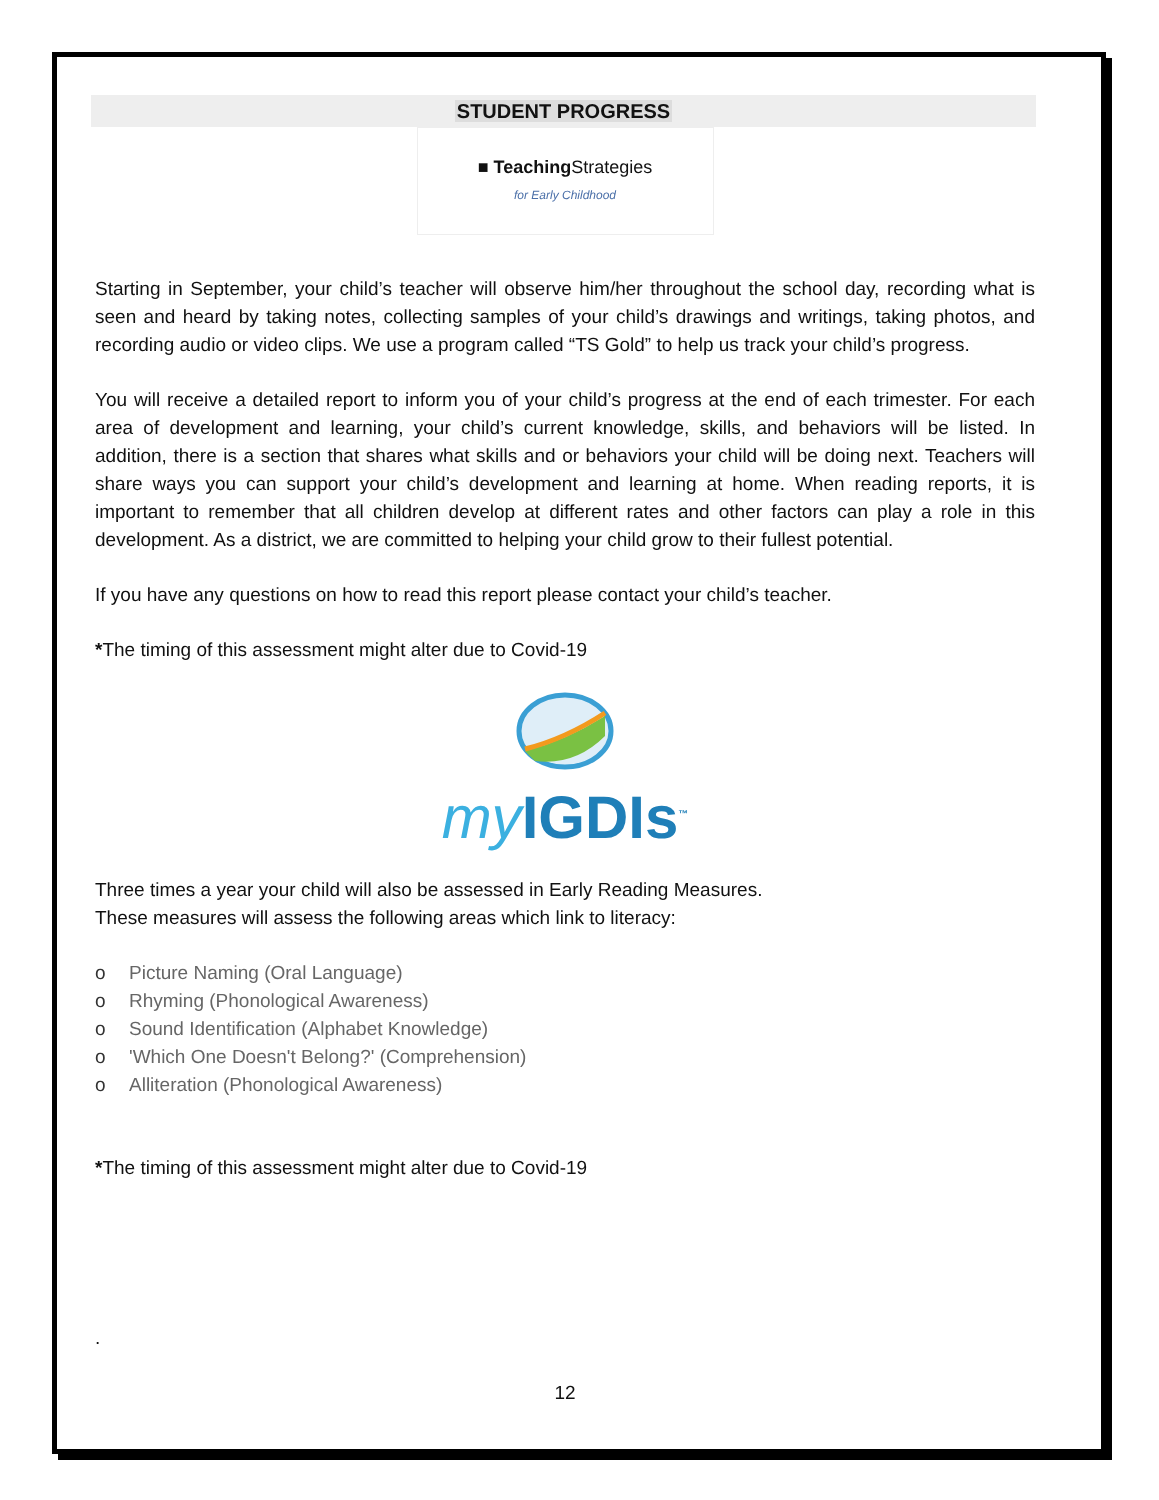STUDENT PROGRESS
■ TeachingStrategies
for Early Childhood
Starting in September, your child’s teacher will observe him/her throughout the school day, recording what is seen and heard by taking notes, collecting samples of your child’s drawings and writings, taking photos, and recording audio or video clips. We use a program called “TS Gold” to help us track your child’s progress.
You will receive a detailed report to inform you of your child’s progress at the end of each trimester. For each area of development and learning, your child’s current knowledge, skills, and behaviors will be listed. In addition, there is a section that shares what skills and or behaviors your child will be doing next. Teachers will share ways you can support your child’s development and learning at home. When reading reports, it is important to remember that all children develop at different rates and other factors can play a role in this development. As a district, we are committed to helping your child grow to their fullest potential.
If you have any questions on how to read this report please contact your child’s teacher.
*The timing of this assessment might alter due to Covid-19
my IGDIs<sup>™</sup>
Three times a year your child will also be assessed in Early Reading Measures.
These measures will assess the following areas which link to literacy:
o Picture Naming (Oral Language)
o Rhyming (Phonological Awareness)
o Sound Identification (Alphabet Knowledge)
o 'Which One Doesn't Belong?' (Comprehension)
o Alliteration (Phonological Awareness)
*The timing of this assessment might alter due to Covid-19
.
12